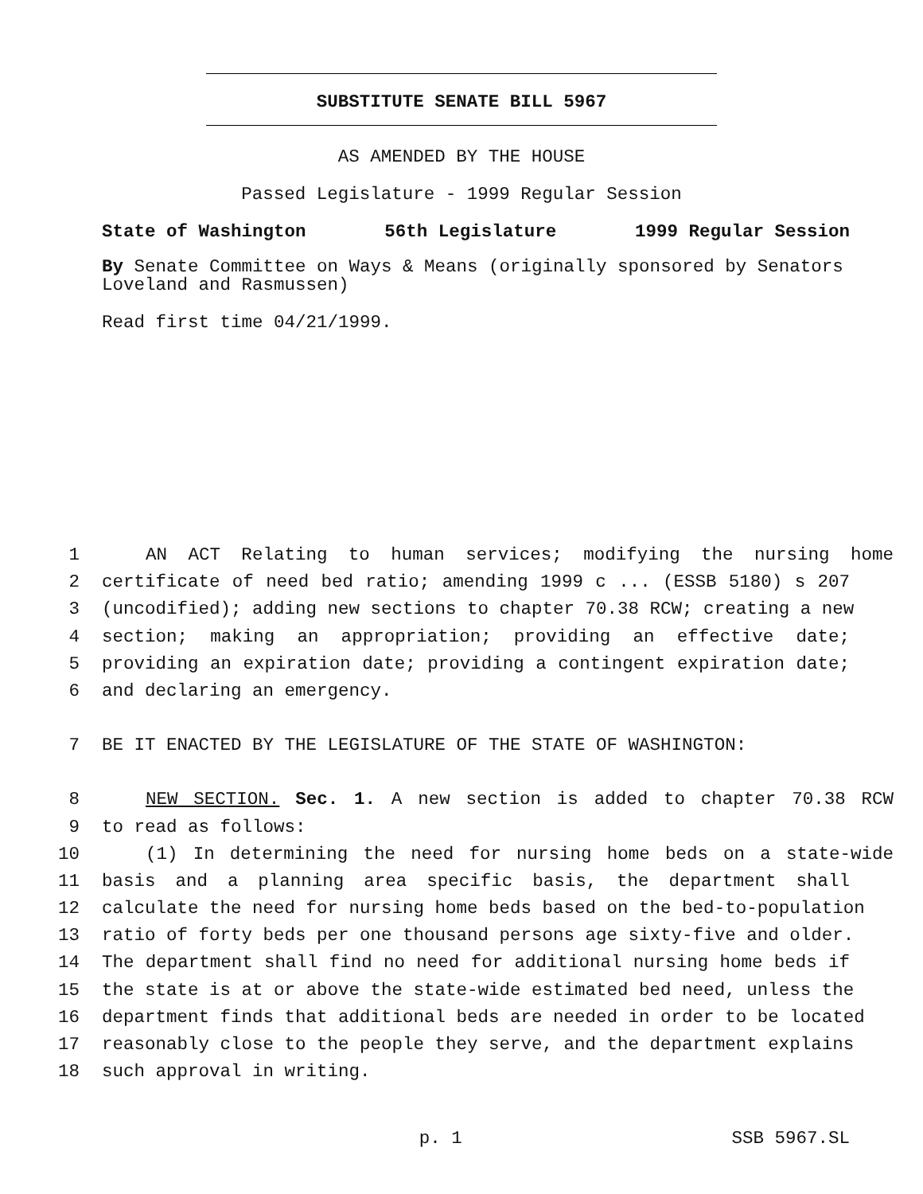SUBSTITUTE SENATE BILL 5967
AS AMENDED BY THE HOUSE
Passed Legislature - 1999 Regular Session
State of Washington 56th Legislature 1999 Regular Session
By Senate Committee on Ways & Means (originally sponsored by Senators Loveland and Rasmussen)
Read first time 04/21/1999.
1 AN ACT Relating to human services; modifying the nursing home
2 certificate of need bed ratio; amending 1999 c ... (ESSB 5180) s 207
3 (uncodified); adding new sections to chapter 70.38 RCW; creating a new
4 section; making an appropriation; providing an effective date;
5 providing an expiration date; providing a contingent expiration date;
6 and declaring an emergency.
7 BE IT ENACTED BY THE LEGISLATURE OF THE STATE OF WASHINGTON:
8 NEW SECTION. Sec. 1. A new section is added to chapter 70.38 RCW
9 to read as follows:
10 (1) In determining the need for nursing home beds on a state-wide
11 basis and a planning area specific basis, the department shall
12 calculate the need for nursing home beds based on the bed-to-population
13 ratio of forty beds per one thousand persons age sixty-five and older.
14 The department shall find no need for additional nursing home beds if
15 the state is at or above the state-wide estimated bed need, unless the
16 department finds that additional beds are needed in order to be located
17 reasonably close to the people they serve, and the department explains
18 such approval in writing.
p. 1 SSB 5967.SL